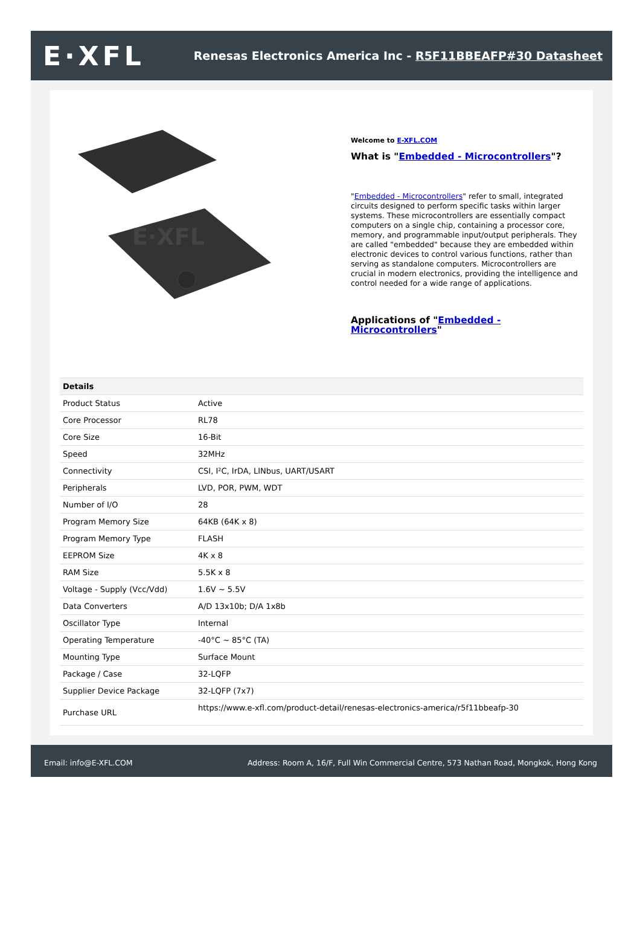E·XFL
Renesas Electronics America Inc - R5F11BBEAFP#30 Datasheet
E·XFL
Welcome to E-XFL.COM
What is "Embedded - Microcontrollers"?
"Embedded - Microcontrollers" refer to small, integrated circuits designed to perform specific tasks within larger systems. These microcontrollers are essentially compact computers on a single chip, containing a processor core, memory, and programmable input/output peripherals. They are called "embedded" because they are embedded within electronic devices to control various functions, rather than serving as standalone computers. Microcontrollers are crucial in modern electronics, providing the intelligence and control needed for a wide range of applications.
Applications of "Embedded - Microcontrollers"
| Details | |
| --- | --- |
| Product Status | Active |
| Core Processor | RL78 |
| Core Size | 16-Bit |
| Speed | 32MHz |
| Connectivity | CSI, I²C, IrDA, LINbus, UART/USART |
| Peripherals | LVD, POR, PWM, WDT |
| Number of I/O | 28 |
| Program Memory Size | 64KB (64K x 8) |
| Program Memory Type | FLASH |
| EEPROM Size | 4K x 8 |
| RAM Size | 5.5K x 8 |
| Voltage - Supply (Vcc/Vdd) | 1.6V ~ 5.5V |
| Data Converters | A/D 13x10b; D/A 1x8b |
| Oscillator Type | Internal |
| Operating Temperature | -40°C ~ 85°C (TA) |
| Mounting Type | Surface Mount |
| Package / Case | 32-LQFP |
| Supplier Device Package | 32-LQFP (7x7) |
| Purchase URL | https://www.e-xfl.com/product-detail/renesas-electronics-america/r5f11bbeafp-30 |
Email: info@E-XFL.COM Address: Room A, 16/F, Full Win Commercial Centre, 573 Nathan Road, Mongkok, Hong Kong